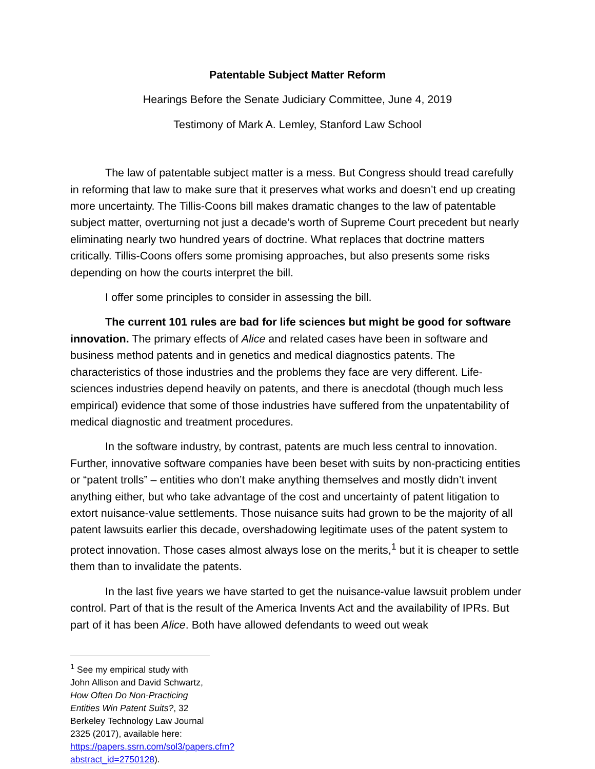Patentable Subject Matter Reform
Hearings Before the Senate Judiciary Committee, June 4, 2019
Testimony of Mark A. Lemley, Stanford Law School
The law of patentable subject matter is a mess. But Congress should tread carefully in reforming that law to make sure that it preserves what works and doesn’t end up creating more uncertainty. The Tillis-Coons bill makes dramatic changes to the law of patentable subject matter, overturning not just a decade’s worth of Supreme Court precedent but nearly eliminating nearly two hundred years of doctrine. What replaces that doctrine matters critically. Tillis-Coons offers some promising approaches, but also presents some risks depending on how the courts interpret the bill.
I offer some principles to consider in assessing the bill.
The current 101 rules are bad for life sciences but might be good for software innovation. The primary effects of Alice and related cases have been in software and business method patents and in genetics and medical diagnostics patents. The characteristics of those industries and the problems they face are very different. Life-sciences industries depend heavily on patents, and there is anecdotal (though much less empirical) evidence that some of those industries have suffered from the unpatentability of medical diagnostic and treatment procedures.
In the software industry, by contrast, patents are much less central to innovation. Further, innovative software companies have been beset with suits by non-practicing entities or “patent trolls” – entities who don’t make anything themselves and mostly didn’t invent anything either, but who take advantage of the cost and uncertainty of patent litigation to extort nuisance-value settlements. Those nuisance suits had grown to be the majority of all patent lawsuits earlier this decade, overshadowing legitimate uses of the patent system to protect innovation. Those cases almost always lose on the merits,<sup>1</sup> but it is cheaper to settle them than to invalidate the patents.
In the last five years we have started to get the nuisance-value lawsuit problem under control. Part of that is the result of the America Invents Act and the availability of IPRs. But part of it has been Alice. Both have allowed defendants to weed out weak
<sup>1</sup> See my empirical study with John Allison and David Schwartz, How Often Do Non-Practicing Entities Win Patent Suits?, 32 Berkeley Technology Law Journal 2325 (2017), available here: https://papers.ssrn.com/sol3/papers.cfm?abstract_id=2750128).